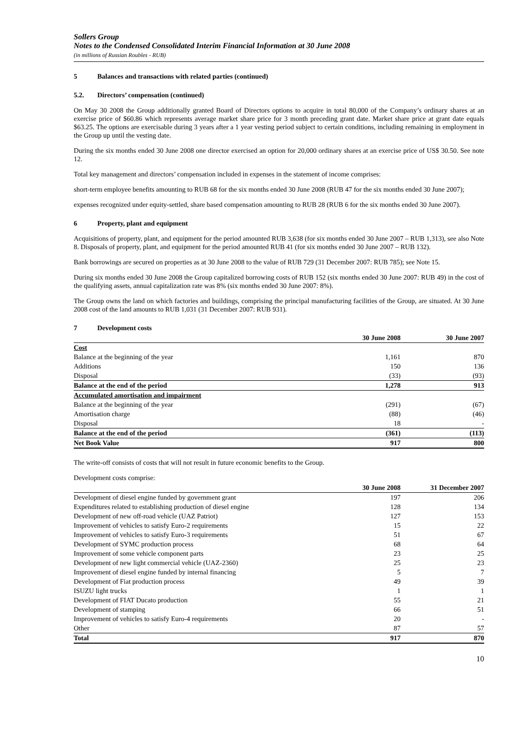Sollers Group
Notes to the Condensed Consolidated Interim Financial Information at 30 June 2008
(in millions of Russian Roubles - RUB)
5 Balances and transactions with related parties (continued)
5.2. Directors’ compensation (continued)
On May 30 2008 the Group additionally granted Board of Directors options to acquire in total 80,000 of the Company’s ordinary shares at an exercise price of $60.86 which represents average market share price for 3 month preceding grant date. Market share price at grant date equals $63.25. The options are exercisable during 3 years after a 1 year vesting period subject to certain conditions, including remaining in employment in the Group up until the vesting date.
During the six months ended 30 June 2008 one director exercised an option for 20,000 ordinary shares at an exercise price of US$ 30.50. See note 12.
Total key management and directors’ compensation included in expenses in the statement of income comprises:
short-term employee benefits amounting to RUB 68 for the six months ended 30 June 2008 (RUB 47 for the six months ended 30 June 2007);
expenses recognized under equity-settled, share based compensation amounting to RUB 28 (RUB 6 for the six months ended 30 June 2007).
6 Property, plant and equipment
Acquisitions of property, plant, and equipment for the period amounted RUB 3,638 (for six months ended 30 June 2007 – RUB 1,313), see also Note 8. Disposals of property, plant, and equipment for the period amounted RUB 41 (for six months ended 30 June 2007 – RUB 132).
Bank borrowings are secured on properties as at 30 June 2008 to the value of RUB 729 (31 December 2007: RUB 785); see Note 15.
During six months ended 30 June 2008 the Group capitalized borrowing costs of RUB 152 (six months ended 30 June 2007: RUB 49) in the cost of the qualifying assets, annual capitalization rate was 8% (six months ended 30 June 2007: 8%).
The Group owns the land on which factories and buildings, comprising the principal manufacturing facilities of the Group, are situated. At 30 June 2008 cost of the land amounts to RUB 1,031 (31 December 2007: RUB 931).
7 Development costs
| | 30 June 2008 | 30 June 2007 |
| --- | --- | --- |
| Cost | | |
| Balance at the beginning of the year | 1,161 | 870 |
| Additions | 150 | 136 |
| Disposal | (33) | (93) |
| Balance at the end of the period | 1,278 | 913 |
| Accumulated amortisation and impairment | | |
| Balance at the beginning of the year | (291) | (67) |
| Amortisation charge | (88) | (46) |
| Disposal | 18 | - |
| Balance at the end of the period | (361) | (113) |
| Net Book Value | 917 | 800 |
The write-off consists of costs that will not result in future economic benefits to the Group.
Development costs comprise:
| | 30 June 2008 | 31 December 2007 |
| --- | --- | --- |
| Development of diesel engine funded by government grant | 197 | 206 |
| Expenditures related to establishing production of diesel engine | 128 | 134 |
| Development of new off-road vehicle (UAZ Patriot) | 127 | 153 |
| Improvement of vehicles to satisfy Euro-2 requirements | 15 | 22 |
| Improvement of vehicles to satisfy Euro-3 requirements | 51 | 67 |
| Development of SYMC production process | 68 | 64 |
| Improvement of some vehicle component parts | 23 | 25 |
| Development of new light commercial vehicle (UAZ-2360) | 25 | 23 |
| Improvement of diesel engine funded by internal financing | 5 | 7 |
| Development of Fiat production process | 49 | 39 |
| ISUZU light trucks | 1 | 1 |
| Development of FIAT Ducato production | 55 | 21 |
| Development of stamping | 66 | 51 |
| Improvement of vehicles to satisfy Euro-4 requirements | 20 | - |
| Other | 87 | 57 |
| Total | 917 | 870 |
10